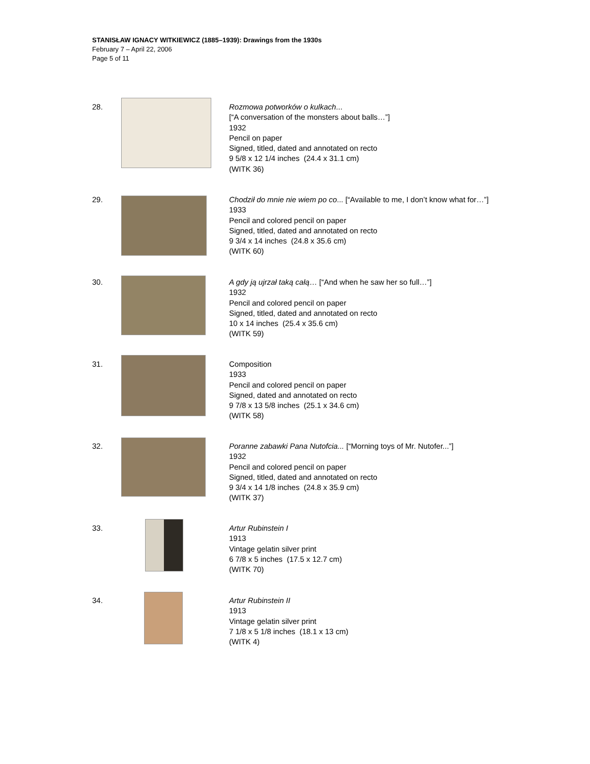STANISŁAW IGNACY WITKIEWICZ (1885–1939): Drawings from the 1930s
February 7 – April 22, 2006
Page 5 of 11
28. Rozmowa potworków o kulkach...
[“A conversation of the monsters about balls…”]
1932
Pencil on paper
Signed, titled, dated and annotated on recto
9 5/8 x 12 1/4 inches (24.4 x 31.1 cm)
(WITK 36)
29. Chodził do mnie nie wiem po co... [“Available to me, I don’t know what for…”]
1933
Pencil and colored pencil on paper
Signed, titled, dated and annotated on recto
9 3/4 x 14 inches (24.8 x 35.6 cm)
(WITK 60)
30. A gdy ją ujrzał taką całą… [“And when he saw her so full…”]
1932
Pencil and colored pencil on paper
Signed, titled, dated and annotated on recto
10 x 14 inches (25.4 x 35.6 cm)
(WITK 59)
31. Composition
1933
Pencil and colored pencil on paper
Signed, dated and annotated on recto
9 7/8 x 13 5/8 inches (25.1 x 34.6 cm)
(WITK 58)
32. Poranne zabawki Pana Nutofcia... [“Morning toys of Mr. Nutofer...”]
1932
Pencil and colored pencil on paper
Signed, titled, dated and annotated on recto
9 3/4 x 14 1/8 inches (24.8 x 35.9 cm)
(WITK 37)
33. Artur Rubinstein I
1913
Vintage gelatin silver print
6 7/8 x 5 inches (17.5 x 12.7 cm)
(WITK 70)
34. Artur Rubinstein II
1913
Vintage gelatin silver print
7 1/8 x 5 1/8 inches (18.1 x 13 cm)
(WITK 4)